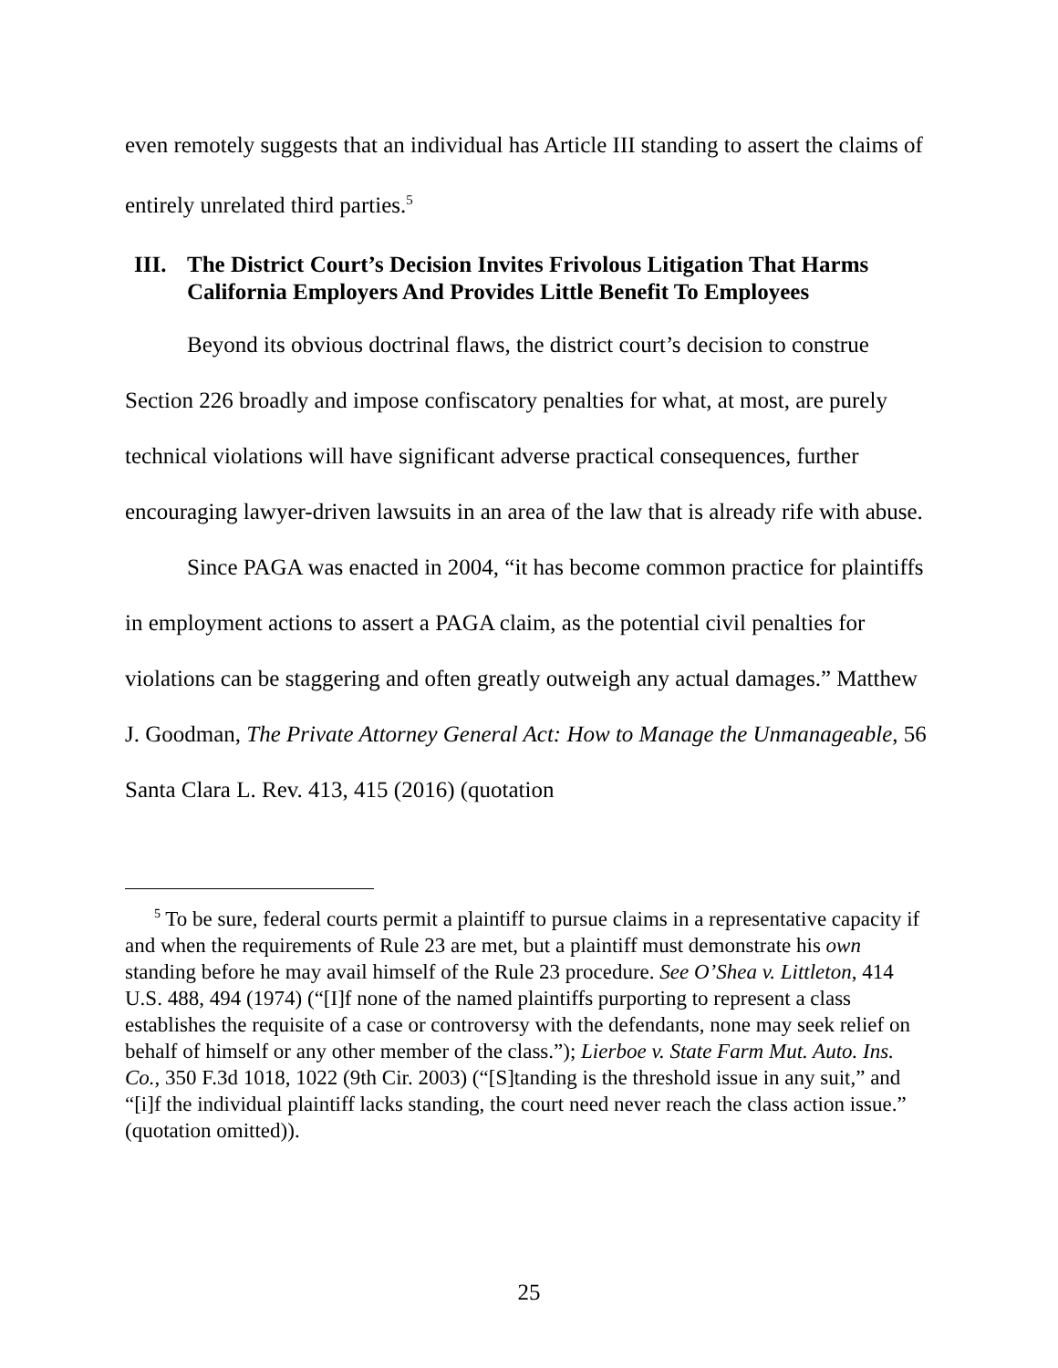even remotely suggests that an individual has Article III standing to assert the claims of entirely unrelated third parties.<sup>5</sup>
III. The District Court’s Decision Invites Frivolous Litigation That Harms California Employers And Provides Little Benefit To Employees
Beyond its obvious doctrinal flaws, the district court’s decision to construe Section 226 broadly and impose confiscatory penalties for what, at most, are purely technical violations will have significant adverse practical consequences, further encouraging lawyer-driven lawsuits in an area of the law that is already rife with abuse.
Since PAGA was enacted in 2004, “it has become common practice for plaintiffs in employment actions to assert a PAGA claim, as the potential civil penalties for violations can be staggering and often greatly outweigh any actual damages.” Matthew J. Goodman, The Private Attorney General Act: How to Manage the Unmanageable, 56 Santa Clara L. Rev. 413, 415 (2016) (quotation
<sup>5</sup> To be sure, federal courts permit a plaintiff to pursue claims in a representative capacity if and when the requirements of Rule 23 are met, but a plaintiff must demonstrate his own standing before he may avail himself of the Rule 23 procedure. See O’Shea v. Littleton, 414 U.S. 488, 494 (1974) (“[I]f none of the named plaintiffs purporting to represent a class establishes the requisite of a case or controversy with the defendants, none may seek relief on behalf of himself or any other member of the class.”); Lierboe v. State Farm Mut. Auto. Ins. Co., 350 F.3d 1018, 1022 (9th Cir. 2003) (“[S]tanding is the threshold issue in any suit,” and “[i]f the individual plaintiff lacks standing, the court need never reach the class action issue.” (quotation omitted)).
25